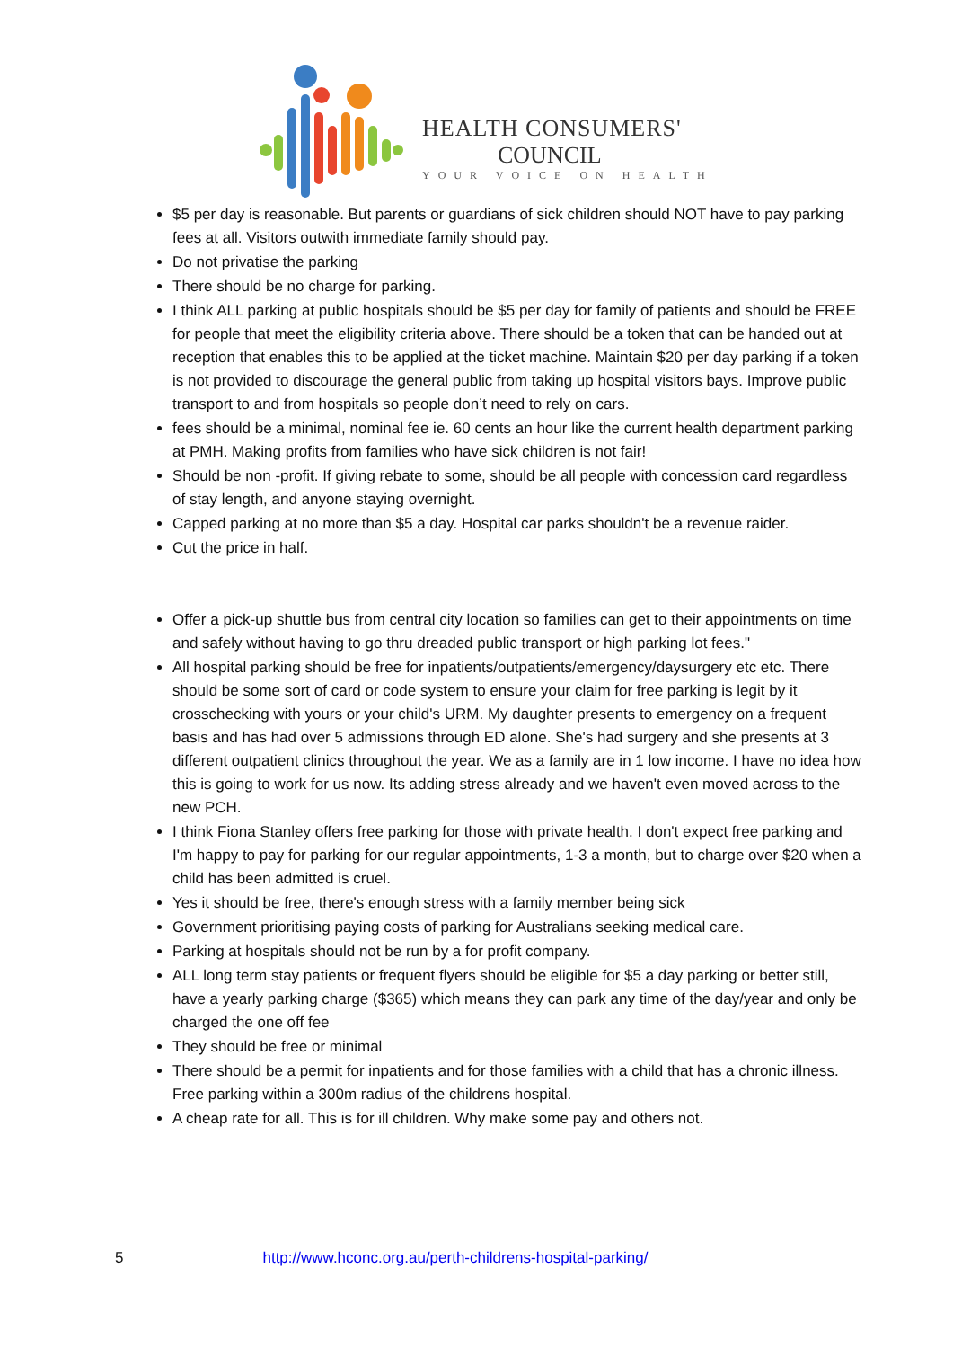HEALTH CONSUMERS'
COUNCIL
YOUR VOICE ON HEALTH
$5 per day is reasonable. But parents or guardians of sick children should NOT have to pay parking fees at all. Visitors outwith immediate family should pay.
Do not privatise the parking
There should be no charge for parking.
I think ALL parking at public hospitals should be $5 per day for family of patients and should be FREE for people that meet the eligibility criteria above. There should be a token that can be handed out at reception that enables this to be applied at the ticket machine. Maintain $20 per day parking if a token is not provided to discourage the general public from taking up hospital visitors bays. Improve public transport to and from hospitals so people don’t need to rely on cars.
fees should be a minimal, nominal fee ie. 60 cents an hour like the current health department parking at PMH. Making profits from families who have sick children is not fair!
Should be non -profit. If giving rebate to some, should be all people with concession card regardless of stay length, and anyone staying overnight.
Capped parking at no more than $5 a day. Hospital car parks shouldn't be a revenue raider.
Cut the price in half.
Offer a pick-up shuttle bus from central city location so families can get to their appointments on time and safely without having to go thru dreaded public transport or high parking lot fees."
All hospital parking should be free for inpatients/outpatients/emergency/daysurgery etc etc. There should be some sort of card or code system to ensure your claim for free parking is legit by it crosschecking with yours or your child's URM. My daughter presents to emergency on a frequent basis and has had over 5 admissions through ED alone. She's had surgery and she presents at 3 different outpatient clinics throughout the year. We as a family are in 1 low income. I have no idea how this is going to work for us now. Its adding stress already and we haven't even moved across to the new PCH.
I think Fiona Stanley offers free parking for those with private health. I don't expect free parking and I'm happy to pay for parking for our regular appointments, 1-3 a month, but to charge over $20 when a child has been admitted is cruel.
Yes it should be free, there's enough stress with a family member being sick
Government prioritising paying costs of parking for Australians seeking medical care.
Parking at hospitals should not be run by a for profit company.
ALL long term stay patients or frequent flyers should be eligible for $5 a day parking or better still, have a yearly parking charge ($365) which means they can park any time of the day/year and only be charged the one off fee
They should be free or minimal
There should be a permit for inpatients and for those families with a child that has a chronic illness. Free parking within a 300m radius of the childrens hospital.
A cheap rate for all. This is for ill children. Why make some pay and others not.
5 http://www.hconc.org.au/perth-childrens-hospital-parking/